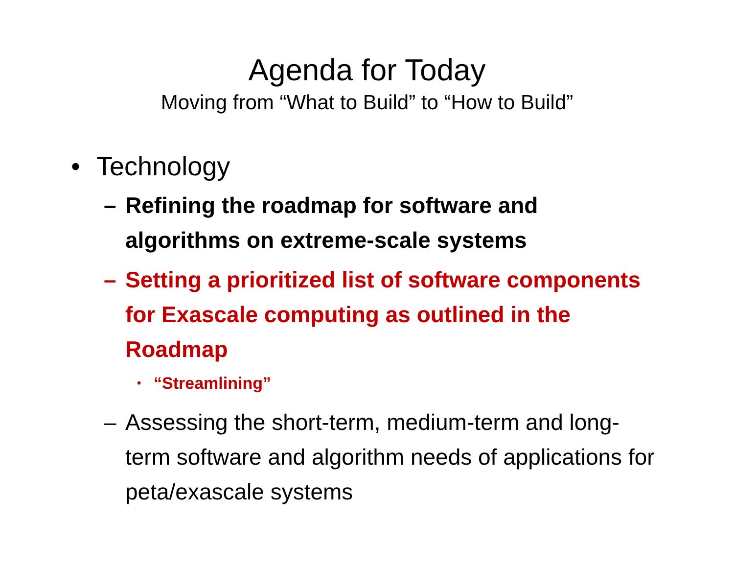Agenda for Today
Moving from “What to Build” to “How to Build”
• Technology
– Refining the roadmap for software and algorithms on extreme-scale systems
– Setting a prioritized list of software components for Exascale computing as outlined in the Roadmap
• “Streamlining”
– Assessing the short-term, medium-term and long-term software and algorithm needs of applications for peta/exascale systems